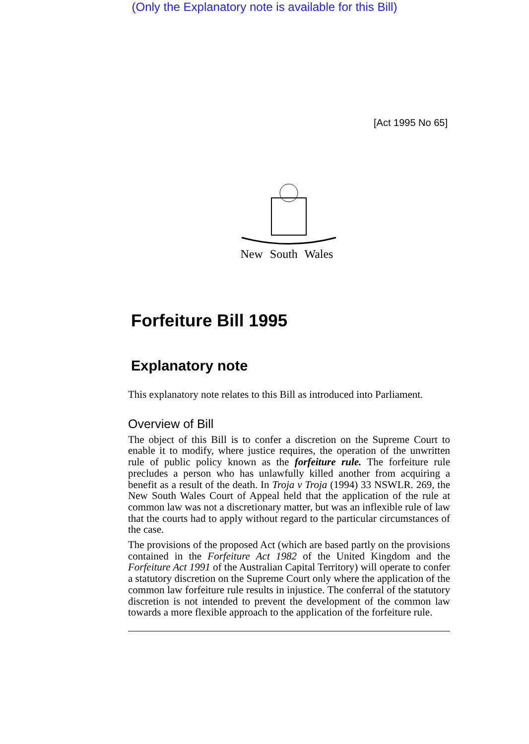(Only the Explanatory note is available for this Bill)
[Act 1995 No 65]
New South Wales
Forfeiture Bill 1995
Explanatory note
This explanatory note relates to this Bill as introduced into Parliament.
Overview of Bill
The object of this Bill is to confer a discretion on the Supreme Court to enable it to modify, where justice requires, the operation of the unwritten rule of public policy known as the forfeiture rule. The forfeiture rule precludes a person who has unlawfully killed another from acquiring a benefit as a result of the death. In Troja v Troja (1994) 33 NSWLR. 269, the New South Wales Court of Appeal held that the application of the rule at common law was not a discretionary matter, but was an inflexible rule of law that the courts had to apply without regard to the particular circumstances of the case.
The provisions of the proposed Act (which are based partly on the provisions contained in the Forfeiture Act 1982 of the United Kingdom and the Forfeiture Act 1991 of the Australian Capital Territory) will operate to confer a statutory discretion on the Supreme Court only where the application of the common law forfeiture rule results in injustice. The conferral of the statutory discretion is not intended to prevent the development of the common law towards a more flexible approach to the application of the forfeiture rule.